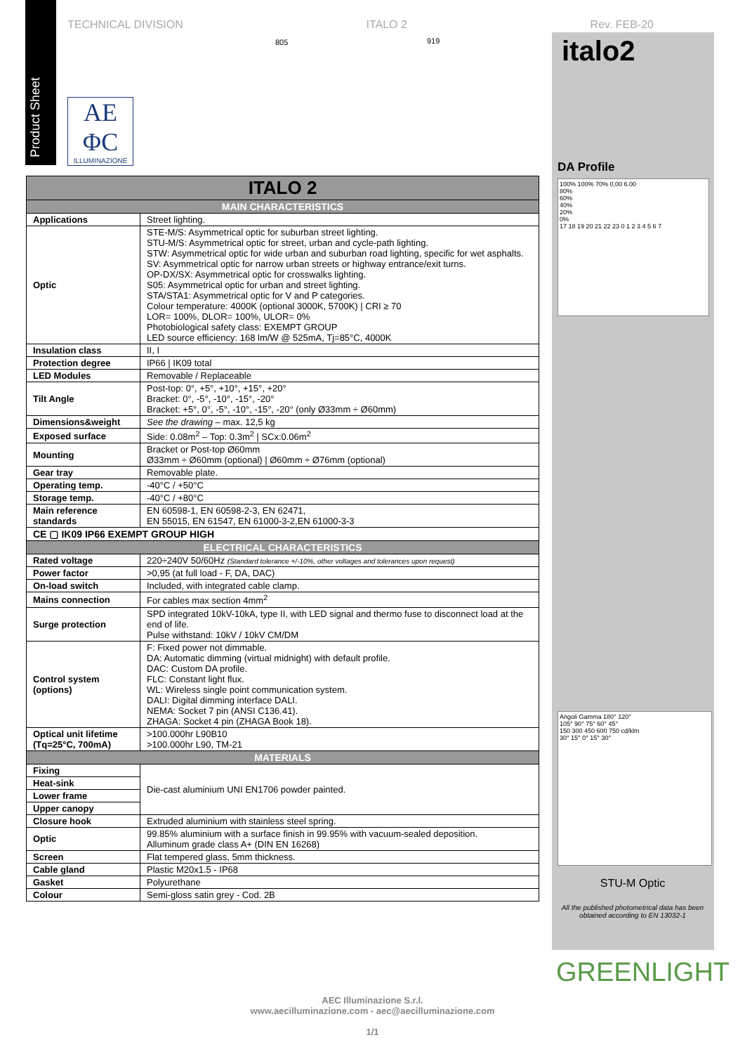Product Sheet
TECHNICAL DIVISION ITALO 2 Rev. FEB-20
AE
ΦC
ILLUMINAZIONE
805 919 italo2
DA Profile
100% 100% 70% 0,00 6.00
80%
60%
40%
20%
0%
17 18 19 20 21 22 23 0 1 2 3 4 5 6 7
Angoli Gamma 180° 120°
105° 90° 75° 60° 45°
150 300 450 600 750 cd/klm
30° 15° 0° 15° 30°
STU-M Optic
All the published photometrical data has been obtained according to EN 13032-1
GREENLIGHT
| ITALO 2 | |
| MAIN CHARACTERISTICS | |
| Applications | Street lighting. |
| Optic | STE-M/S: Asymmetrical optic for suburban street lighting. STU-M/S: Asymmetrical optic for street, urban and cycle-path lighting. STW: Asymmetrical optic for wide urban and suburban road lighting, specific for wet asphalts. SV: Asymmetrical optic for narrow urban streets or highway entrance/exit turns. OP-DX/SX: Asymmetrical optic for crosswalks lighting. S05: Asymmetrical optic for urban and street lighting. STA/STA1: Asymmetrical optic for V and P categories. Colour temperature: 4000K (optional 3000K, 5700K) / CRI ≥ 70 LOR= 100%, DLOR= 100%, ULOR= 0% Photobiological safety class: EXEMPT GROUP LED source efficiency: 168 lm/W @ 525mA, Tj=85°C, 4000K |
| Insulation class | II, I |
| Protection degree | IP66 / IK09 total |
| LED Modules | Removable / Replaceable |
| Tilt Angle | Post-top: 0°, +5°, +10°, +15°, +20° Bracket: 0°, -5°, -10°, -15°, -20° Bracket: +5°, 0°, -5°, -10°, -15°, -20° (only Ø33mm ÷ Ø60mm) |
| Dimensions&weight | See the drawing – max. 12,5 kg |
| Exposed surface | Side: 0.08m<sup>2</sup> – Top: 0.3m<sup>2</sup> / SCx:0.06m<sup>2</sup> |
| Mounting | Bracket or Post-top Ø60mm Ø33mm ÷ Ø60mm (optional) / Ø60mm ÷ Ø76mm (optional) |
| Gear tray | Removable plate. |
| Operating temp. | -40°C / +50°C |
| Storage temp. | -40°C / +80°C |
| Main reference standards | EN 60598-1, EN 60598-2-3, EN 62471, EN 55015, EN 61547, EN 61000-3-2,EN 61000-3-3 |
| CE ▢ IK09 IP66 EXEMPT GROUP HIGH | |
| ELECTRICAL CHARACTERISTICS | |
| Rated voltage | 220÷240V 50/60Hz (Standard tolerance +/-10%, other voltages and tolerances upon request) |
| Power factor | >0,95 (at full load - F, DA, DAC) |
| On-load switch | Included, with integrated cable clamp. |
| Mains connection | For cables max section 4mm<sup>2</sup> |
| Surge protection | SPD integrated 10kV-10kA, type II, with LED signal and thermo fuse to disconnect load at the end of life. Pulse withstand: 10kV / 10kV CM/DM |
| Control system (options) | F: Fixed power not dimmable. DA: Automatic dimming (virtual midnight) with default profile. DAC: Custom DA profile. FLC: Constant light flux. WL: Wireless single point communication system. DALI: Digital dimming interface DALI. NEMA: Socket 7 pin (ANSI C136.41). ZHAGA: Socket 4 pin (ZHAGA Book 18). |
| Optical unit lifetime (Tq=25°C, 700mA) | >100.000hr L90B10 >100.000hr L90, TM-21 |
| MATERIALS | |
| Fixing | Die-cast aluminium UNI EN1706 powder painted. |
| Heat-sink | |
| Lower frame | |
| Upper canopy | |
| Closure hook | Extruded aluminium with stainless steel spring. |
| Optic | 99.85% aluminium with a surface finish in 99.95% with vacuum-sealed deposition. Alluminum grade class A+ (DIN EN 16268) |
| Screen | Flat tempered glass, 5mm thickness. |
| Cable gland | Plastic M20x1.5 - IP68 |
| Gasket | Polyurethane |
| Colour | Semi-gloss satin grey - Cod. 2B |
AEC Illuminazione S.r.l.
www.aecilluminazione.com - aec@aecilluminazione.com
1/1